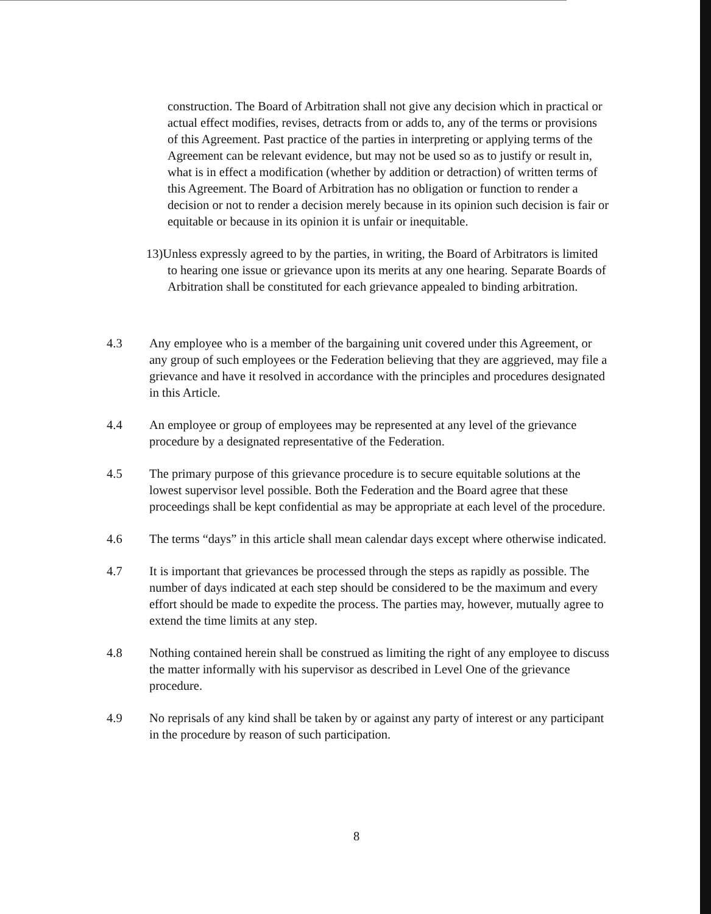construction. The Board of Arbitration shall not give any decision which in practical or actual effect modifies, revises, detracts from or adds to, any of the terms or provisions of this Agreement. Past practice of the parties in interpreting or applying terms of the Agreement can be relevant evidence, but may not be used so as to justify or result in, what is in effect a modification (whether by addition or detraction) of written terms of this Agreement. The Board of Arbitration has no obligation or function to render a decision or not to render a decision merely because in its opinion such decision is fair or equitable or because in its opinion it is unfair or inequitable.
13)Unless expressly agreed to by the parties, in writing, the Board of Arbitrators is limited to hearing one issue or grievance upon its merits at any one hearing. Separate Boards of Arbitration shall be constituted for each grievance appealed to binding arbitration.
4.3 Any employee who is a member of the bargaining unit covered under this Agreement, or any group of such employees or the Federation believing that they are aggrieved, may file a grievance and have it resolved in accordance with the principles and procedures designated in this Article.
4.4 An employee or group of employees may be represented at any level of the grievance procedure by a designated representative of the Federation.
4.5 The primary purpose of this grievance procedure is to secure equitable solutions at the lowest supervisor level possible. Both the Federation and the Board agree that these proceedings shall be kept confidential as may be appropriate at each level of the procedure.
4.6 The terms “days” in this article shall mean calendar days except where otherwise indicated.
4.7 It is important that grievances be processed through the steps as rapidly as possible. The number of days indicated at each step should be considered to be the maximum and every effort should be made to expedite the process. The parties may, however, mutually agree to extend the time limits at any step.
4.8 Nothing contained herein shall be construed as limiting the right of any employee to discuss the matter informally with his supervisor as described in Level One of the grievance procedure.
4.9 No reprisals of any kind shall be taken by or against any party of interest or any participant in the procedure by reason of such participation.
8